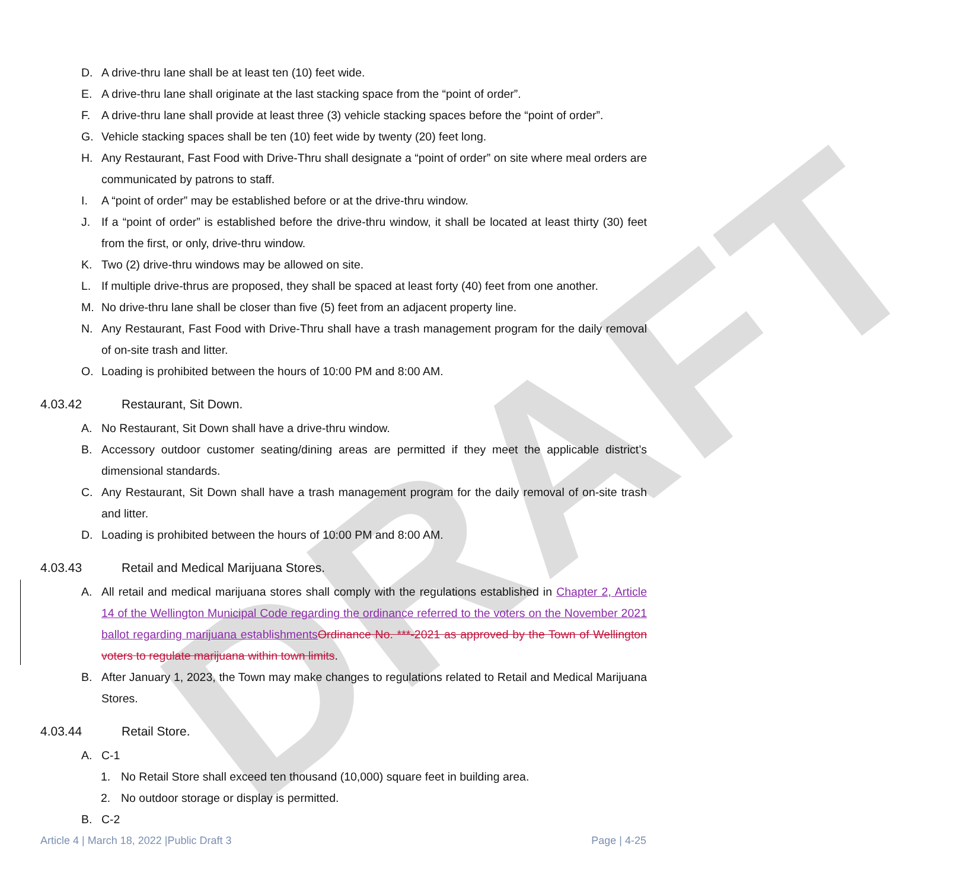DRAFT
D. A drive-thru lane shall be at least ten (10) feet wide.
E. A drive-thru lane shall originate at the last stacking space from the “point of order”.
F. A drive-thru lane shall provide at least three (3) vehicle stacking spaces before the “point of order”.
G. Vehicle stacking spaces shall be ten (10) feet wide by twenty (20) feet long.
H. Any Restaurant, Fast Food with Drive-Thru shall designate a “point of order” on site where meal orders are communicated by patrons to staff.
I. A “point of order” may be established before or at the drive-thru window.
J. If a “point of order” is established before the drive-thru window, it shall be located at least thirty (30) feet from the first, or only, drive-thru window.
K. Two (2) drive-thru windows may be allowed on site.
L. If multiple drive-thrus are proposed, they shall be spaced at least forty (40) feet from one another.
M. No drive-thru lane shall be closer than five (5) feet from an adjacent property line.
N. Any Restaurant, Fast Food with Drive-Thru shall have a trash management program for the daily removal of on-site trash and litter.
O. Loading is prohibited between the hours of 10:00 PM and 8:00 AM.
4.03.42 Restaurant, Sit Down.
A. No Restaurant, Sit Down shall have a drive-thru window.
B. Accessory outdoor customer seating/dining areas are permitted if they meet the applicable district’s dimensional standards.
C. Any Restaurant, Sit Down shall have a trash management program for the daily removal of on-site trash and litter.
D. Loading is prohibited between the hours of 10:00 PM and 8:00 AM.
4.03.43 Retail and Medical Marijuana Stores.
A. All retail and medical marijuana stores shall comply with the regulations established in Chapter 2, Article 14 of the Wellington Municipal Code regarding the ordinance referred to the voters on the November 2021 ballot regarding marijuana establishments Ordinance No. ***-2021 as approved by the Town of Wellington voters to regulate marijuana within town limits.
B. After January 1, 2023, the Town may make changes to regulations related to Retail and Medical Marijuana Stores.
4.03.44 Retail Store.
A. C-1
1. No Retail Store shall exceed ten thousand (10,000) square feet in building area.
2. No outdoor storage or display is permitted.
B. C-2
Article 4 | March 18, 2022 |Public Draft 3 Page | 4-25